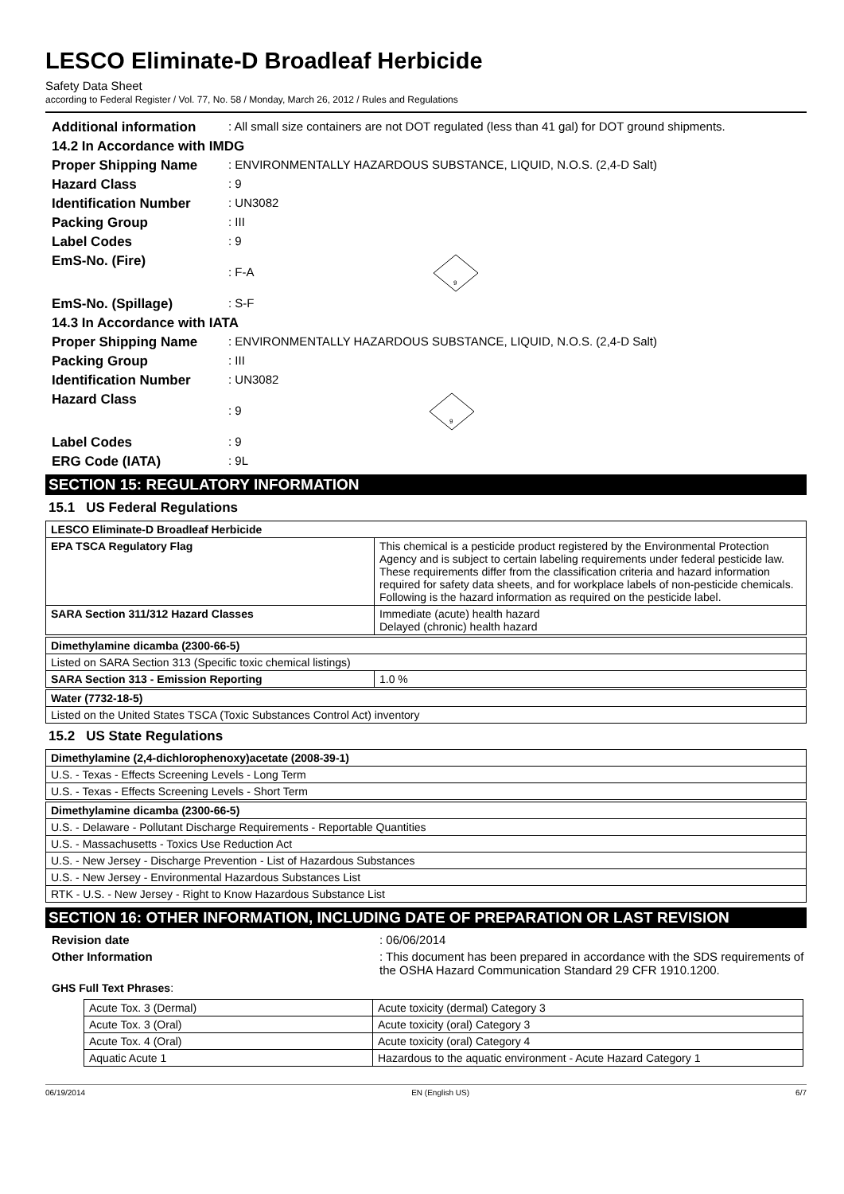LESCO Eliminate-D Broadleaf Herbicide
Safety Data Sheet
according to Federal Register / Vol. 77, No. 58 / Monday, March 26, 2012 / Rules and Regulations
Additional information
: All small size containers are not DOT regulated (less than 41 gal) for DOT ground shipments.
14.2 In Accordance with IMDG
Proper Shipping Name
: ENVIRONMENTALLY HAZARDOUS SUBSTANCE, LIQUID, N.O.S. (2,4-D Salt)
Hazard Class
: 9
Identification Number
: UN3082
Packing Group
: III
Label Codes
: 9
EmS-No. (Fire)
: F-A
9
EmS-No. (Spillage)
: S-F
14.3 In Accordance with IATA
Proper Shipping Name
: ENVIRONMENTALLY HAZARDOUS SUBSTANCE, LIQUID, N.O.S. (2,4-D Salt)
Packing Group
: III
Identification Number
: UN3082
Hazard Class
: 9
9
Label Codes
: 9
ERG Code (IATA)
: 9L
SECTION 15: REGULATORY INFORMATION
15.1 US Federal Regulations
| LESCO Eliminate-D Broadleaf Herbicide | |
| --- | --- |
| EPA TSCA Regulatory Flag | This chemical is a pesticide product registered by the Environmental Protection Agency and is subject to certain labeling requirements under federal pesticide law. These requirements differ from the classification criteria and hazard information required for safety data sheets, and for workplace labels of non-pesticide chemicals. Following is the hazard information as required on the pesticide label. |
| SARA Section 311/312 Hazard Classes | Immediate (acute) health hazard Delayed (chronic) health hazard |
| Dimethylamine dicamba (2300-66-5) | |
| --- | --- |
| Listed on SARA Section 313 (Specific toxic chemical listings) | |
| SARA Section 313 - Emission Reporting | 1.0 % |
| Water (7732-18-5) |
| --- |
| Listed on the United States TSCA (Toxic Substances Control Act) inventory |
15.2 US State Regulations
| Dimethylamine (2,4-dichlorophenoxy)acetate (2008-39-1) |
| --- |
| U.S. - Texas - Effects Screening Levels - Long Term |
| U.S. - Texas - Effects Screening Levels - Short Term |
| Dimethylamine dicamba (2300-66-5) |
| --- |
| U.S. - Delaware - Pollutant Discharge Requirements - Reportable Quantities |
| U.S. - Massachusetts - Toxics Use Reduction Act |
| U.S. - New Jersey - Discharge Prevention - List of Hazardous Substances |
| U.S. - New Jersey - Environmental Hazardous Substances List |
| RTK - U.S. - New Jersey - Right to Know Hazardous Substance List |
SECTION 16: OTHER INFORMATION, INCLUDING DATE OF PREPARATION OR LAST REVISION
Revision date
: 06/06/2014
Other Information
: This document has been prepared in accordance with the SDS requirements of the OSHA Hazard Communication Standard 29 CFR 1910.1200.
GHS Full Text Phrases:
| Acute Tox. 3 (Dermal) | Acute toxicity (dermal) Category 3 |
| Acute Tox. 3 (Oral) | Acute toxicity (oral) Category 3 |
| Acute Tox. 4 (Oral) | Acute toxicity (oral) Category 4 |
| Aquatic Acute 1 | Hazardous to the aquatic environment - Acute Hazard Category 1 |
06/19/2014 EN (English US) 6/7